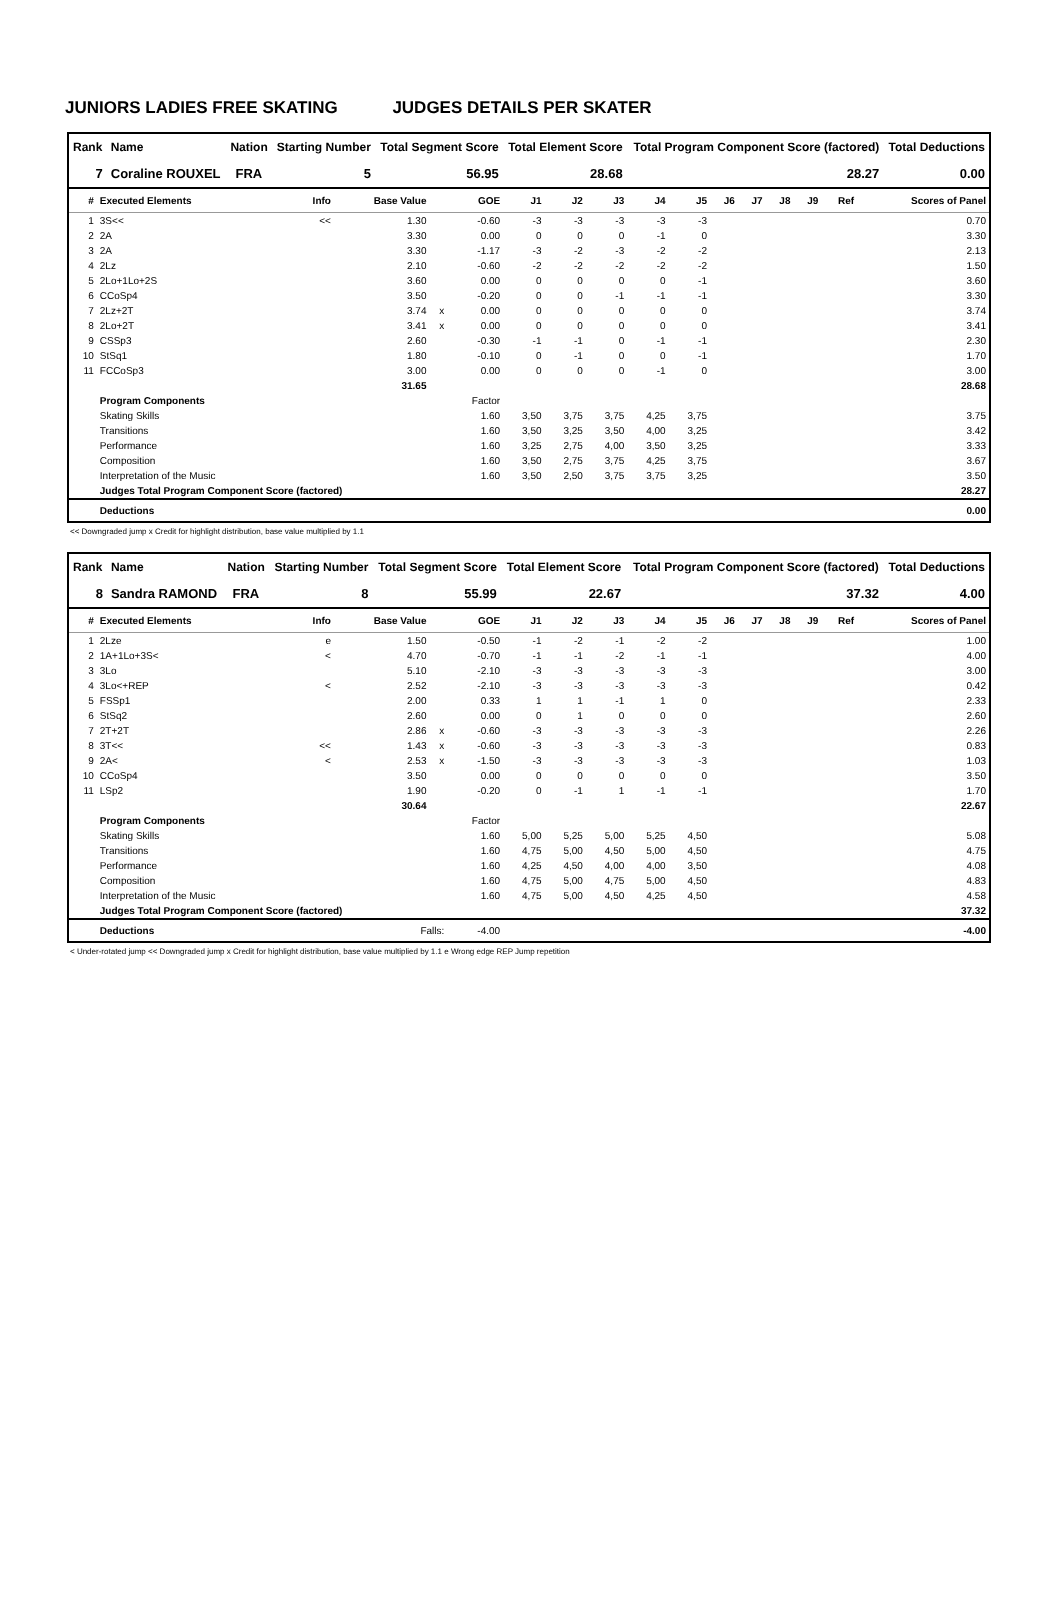JUNIORS LADIES FREE SKATING JUDGES DETAILS PER SKATER
| Rank | Name | Nation | Starting Number | Total Segment Score | Total Element Score | Total Program Component Score (factored) | Total Deductions |
| --- | --- | --- | --- | --- | --- | --- | --- |
| 7 | Coraline ROUXEL | FRA | 5 | 56.95 | 28.68 | 28.27 | 0.00 |
| # | Executed Elements | Info | Base Value | | GOE | J1 | J2 | J3 | J4 | J5 | J6 | J7 | J8 | J9 | Ref | Scores of Panel |
| --- | --- | --- | --- | --- | --- | --- | --- | --- | --- | --- | --- | --- | --- | --- | --- | --- |
| 1 | 3S<< | << | 1.30 | | -0.60 | -3 | -3 | -3 | -3 | -3 | | | | | | 0.70 |
| 2 | 2A | | 3.30 | | 0.00 | 0 | 0 | 0 | -1 | 0 | | | | | | 3.30 |
| 3 | 2A | | 3.30 | | -1.17 | -3 | -2 | -3 | -2 | -2 | | | | | | 2.13 |
| 4 | 2Lz | | 2.10 | | -0.60 | -2 | -2 | -2 | -2 | -2 | | | | | | 1.50 |
| 5 | 2Lo+1Lo+2S | | 3.60 | | 0.00 | 0 | 0 | 0 | 0 | -1 | | | | | | 3.60 |
| 6 | CCoSp4 | | 3.50 | | -0.20 | 0 | 0 | -1 | -1 | -1 | | | | | | 3.30 |
| 7 | 2Lz+2T | | 3.74 | x | 0.00 | 0 | 0 | 0 | 0 | 0 | | | | | | 3.74 |
| 8 | 2Lo+2T | | 3.41 | x | 0.00 | 0 | 0 | 0 | 0 | 0 | | | | | | 3.41 |
| 9 | CSSp3 | | 2.60 | | -0.30 | -1 | -1 | 0 | -1 | -1 | | | | | | 2.30 |
| 10 | StSq1 | | 1.80 | | -0.10 | 0 | -1 | 0 | 0 | -1 | | | | | | 1.70 |
| 11 | FCCoSp3 | | 3.00 | | 0.00 | 0 | 0 | 0 | -1 | 0 | | | | | | 3.00 |
| | | | 31.65 | | | | | | | | | | | | | 28.68 |
| | Program Components | | | | Factor | | | | | | | | | | | |
| | Skating Skills | | | | 1.60 | 3,50 | 3,75 | 3,75 | 4,25 | 3,75 | | | | | | 3.75 |
| | Transitions | | | | 1.60 | 3,50 | 3,25 | 3,50 | 4,00 | 3,25 | | | | | | 3.42 |
| | Performance | | | | 1.60 | 3,25 | 2,75 | 4,00 | 3,50 | 3,25 | | | | | | 3.33 |
| | Composition | | | | 1.60 | 3,50 | 2,75 | 3,75 | 4,25 | 3,75 | | | | | | 3.67 |
| | Interpretation of the Music | | | | 1.60 | 3,50 | 2,50 | 3,75 | 3,75 | 3,25 | | | | | | 3.50 |
| | Judges Total Program Component Score (factored) | | | | | | | | | | | | | | | 28.27 |
| | Deductions | | | | | | | | | | | | | | | 0.00 |
<< Downgraded jump x Credit for highlight distribution, base value multiplied by 1.1
| Rank | Name | Nation | Starting Number | Total Segment Score | Total Element Score | Total Program Component Score (factored) | Total Deductions |
| --- | --- | --- | --- | --- | --- | --- | --- |
| 8 | Sandra RAMOND | FRA | 8 | 55.99 | 22.67 | 37.32 | 4.00 |
| # | Executed Elements | Info | Base Value | | GOE | J1 | J2 | J3 | J4 | J5 | J6 | J7 | J8 | J9 | Ref | Scores of Panel |
| --- | --- | --- | --- | --- | --- | --- | --- | --- | --- | --- | --- | --- | --- | --- | --- | --- |
| 1 | 2Lze | e | 1.50 | | -0.50 | -1 | -2 | -1 | -2 | -2 | | | | | | 1.00 |
| 2 | 1A+1Lo+3S< | < | 4.70 | | -0.70 | -1 | -1 | -2 | -1 | -1 | | | | | | 4.00 |
| 3 | 3Lo | | 5.10 | | -2.10 | -3 | -3 | -3 | -3 | -3 | | | | | | 3.00 |
| 4 | 3Lo<+REP | < | 2.52 | | -2.10 | -3 | -3 | -3 | -3 | -3 | | | | | | 0.42 |
| 5 | FSSp1 | | 2.00 | | 0.33 | 1 | 1 | -1 | 1 | 0 | | | | | | 2.33 |
| 6 | StSq2 | | 2.60 | | 0.00 | 0 | 1 | 0 | 0 | 0 | | | | | | 2.60 |
| 7 | 2T+2T | | 2.86 | x | -0.60 | -3 | -3 | -3 | -3 | -3 | | | | | | 2.26 |
| 8 | 3T<< | << | 1.43 | x | -0.60 | -3 | -3 | -3 | -3 | -3 | | | | | | 0.83 |
| 9 | 2A< | < | 2.53 | x | -1.50 | -3 | -3 | -3 | -3 | -3 | | | | | | 1.03 |
| 10 | CCoSp4 | | 3.50 | | 0.00 | 0 | 0 | 0 | 0 | 0 | | | | | | 3.50 |
| 11 | LSp2 | | 1.90 | | -0.20 | 0 | -1 | 1 | -1 | -1 | | | | | | 1.70 |
| | | | 30.64 | | | | | | | | | | | | | 22.67 |
| | Program Components | | | | Factor | | | | | | | | | | | |
| | Skating Skills | | | | 1.60 | 5,00 | 5,25 | 5,00 | 5,25 | 4,50 | | | | | | 5.08 |
| | Transitions | | | | 1.60 | 4,75 | 5,00 | 4,50 | 5,00 | 4,50 | | | | | | 4.75 |
| | Performance | | | | 1.60 | 4,25 | 4,50 | 4,00 | 4,00 | 3,50 | | | | | | 4.08 |
| | Composition | | | | 1.60 | 4,75 | 5,00 | 4,75 | 5,00 | 4,50 | | | | | | 4.83 |
| | Interpretation of the Music | | | | 1.60 | 4,75 | 5,00 | 4,50 | 4,25 | 4,50 | | | | | | 4.58 |
| | Judges Total Program Component Score (factored) | | | | | | | | | | | | | | | 37.32 |
| | Deductions | Falls: | | | -4.00 | | | | | | | | | | | -4.00 |
< Under-rotated jump << Downgraded jump x Credit for highlight distribution, base value multiplied by 1.1 e Wrong edge REP Jump repetition